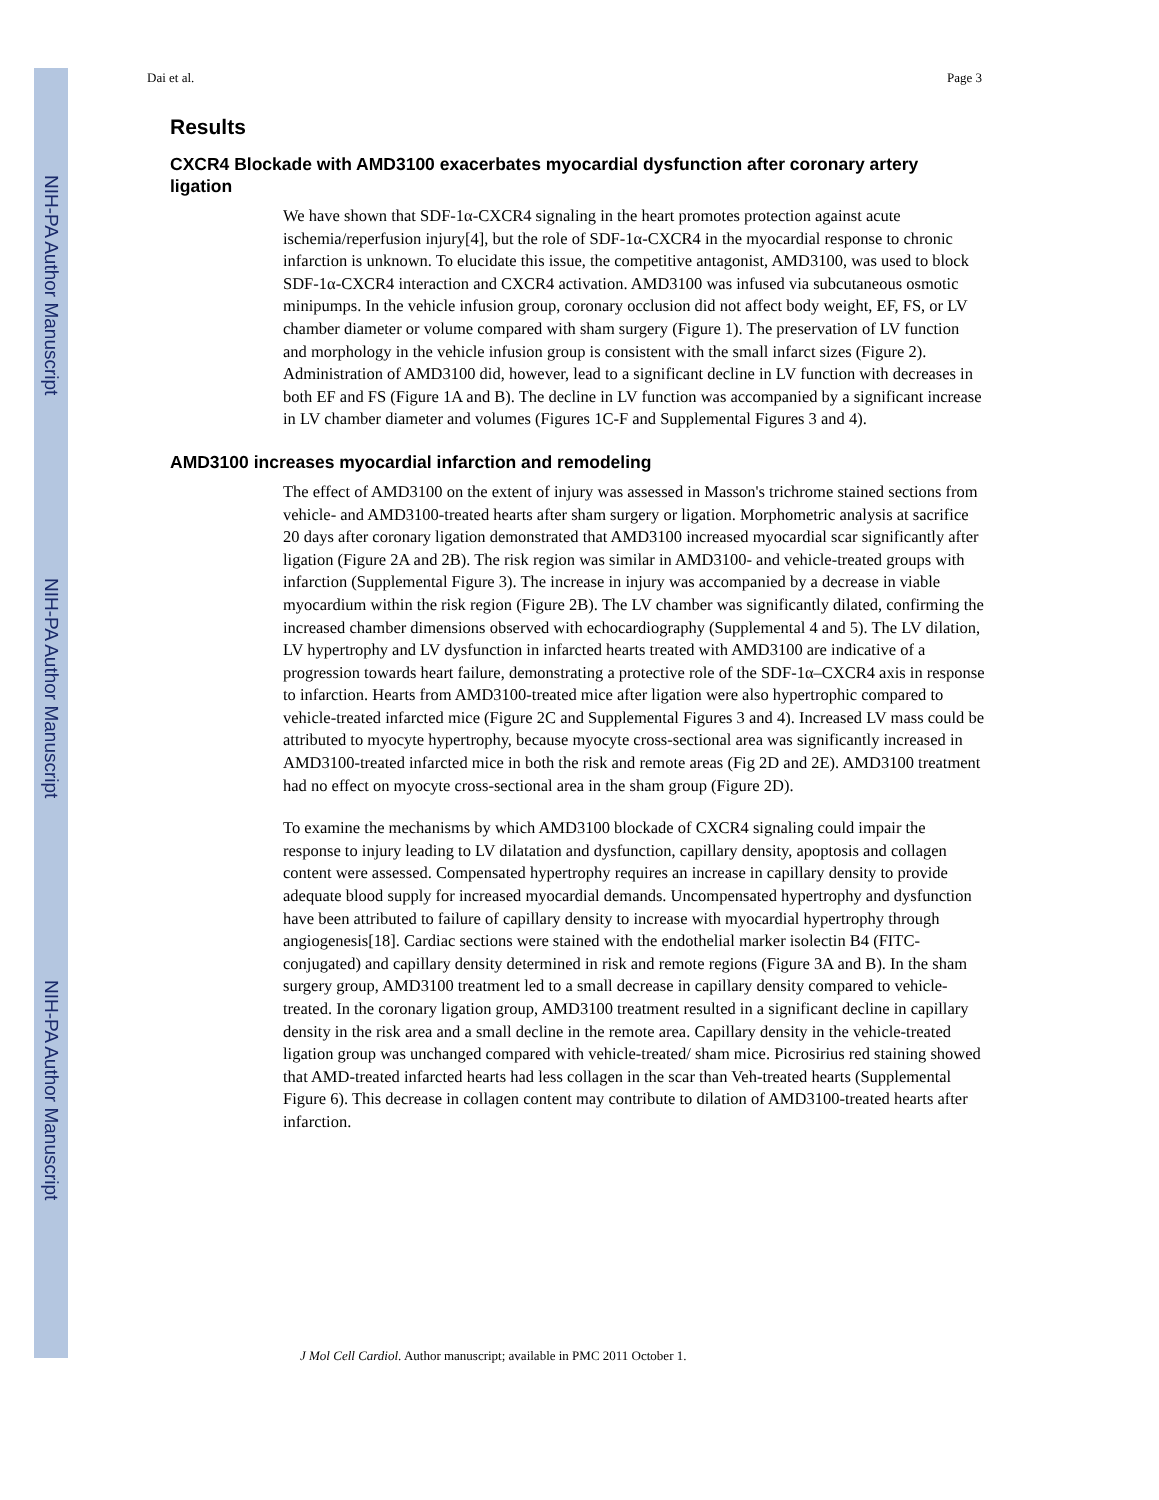NIH-PA Author Manuscript
NIH-PA Author Manuscript
NIH-PA Author Manuscript
Dai et al. Page 3
Results
CXCR4 Blockade with AMD3100 exacerbates myocardial dysfunction after coronary artery ligation
We have shown that SDF-1α-CXCR4 signaling in the heart promotes protection against acute ischemia/reperfusion injury[4], but the role of SDF-1α-CXCR4 in the myocardial response to chronic infarction is unknown. To elucidate this issue, the competitive antagonist, AMD3100, was used to block SDF-1α-CXCR4 interaction and CXCR4 activation. AMD3100 was infused via subcutaneous osmotic minipumps. In the vehicle infusion group, coronary occlusion did not affect body weight, EF, FS, or LV chamber diameter or volume compared with sham surgery (Figure 1). The preservation of LV function and morphology in the vehicle infusion group is consistent with the small infarct sizes (Figure 2). Administration of AMD3100 did, however, lead to a significant decline in LV function with decreases in both EF and FS (Figure 1A and B). The decline in LV function was accompanied by a significant increase in LV chamber diameter and volumes (Figures 1C-F and Supplemental Figures 3 and 4).
AMD3100 increases myocardial infarction and remodeling
The effect of AMD3100 on the extent of injury was assessed in Masson's trichrome stained sections from vehicle- and AMD3100-treated hearts after sham surgery or ligation. Morphometric analysis at sacrifice 20 days after coronary ligation demonstrated that AMD3100 increased myocardial scar significantly after ligation (Figure 2A and 2B). The risk region was similar in AMD3100- and vehicle-treated groups with infarction (Supplemental Figure 3). The increase in injury was accompanied by a decrease in viable myocardium within the risk region (Figure 2B). The LV chamber was significantly dilated, confirming the increased chamber dimensions observed with echocardiography (Supplemental 4 and 5). The LV dilation, LV hypertrophy and LV dysfunction in infarcted hearts treated with AMD3100 are indicative of a progression towards heart failure, demonstrating a protective role of the SDF-1α–CXCR4 axis in response to infarction. Hearts from AMD3100-treated mice after ligation were also hypertrophic compared to vehicle-treated infarcted mice (Figure 2C and Supplemental Figures 3 and 4). Increased LV mass could be attributed to myocyte hypertrophy, because myocyte cross-sectional area was significantly increased in AMD3100-treated infarcted mice in both the risk and remote areas (Fig 2D and 2E). AMD3100 treatment had no effect on myocyte cross-sectional area in the sham group (Figure 2D).
To examine the mechanisms by which AMD3100 blockade of CXCR4 signaling could impair the response to injury leading to LV dilatation and dysfunction, capillary density, apoptosis and collagen content were assessed. Compensated hypertrophy requires an increase in capillary density to provide adequate blood supply for increased myocardial demands. Uncompensated hypertrophy and dysfunction have been attributed to failure of capillary density to increase with myocardial hypertrophy through angiogenesis[18]. Cardiac sections were stained with the endothelial marker isolectin B4 (FITC-conjugated) and capillary density determined in risk and remote regions (Figure 3A and B). In the sham surgery group, AMD3100 treatment led to a small decrease in capillary density compared to vehicle-treated. In the coronary ligation group, AMD3100 treatment resulted in a significant decline in capillary density in the risk area and a small decline in the remote area. Capillary density in the vehicle-treated ligation group was unchanged compared with vehicle-treated/ sham mice. Picrosirius red staining showed that AMD-treated infarcted hearts had less collagen in the scar than Veh-treated hearts (Supplemental Figure 6). This decrease in collagen content may contribute to dilation of AMD3100-treated hearts after infarction.
J Mol Cell Cardiol. Author manuscript; available in PMC 2011 October 1.